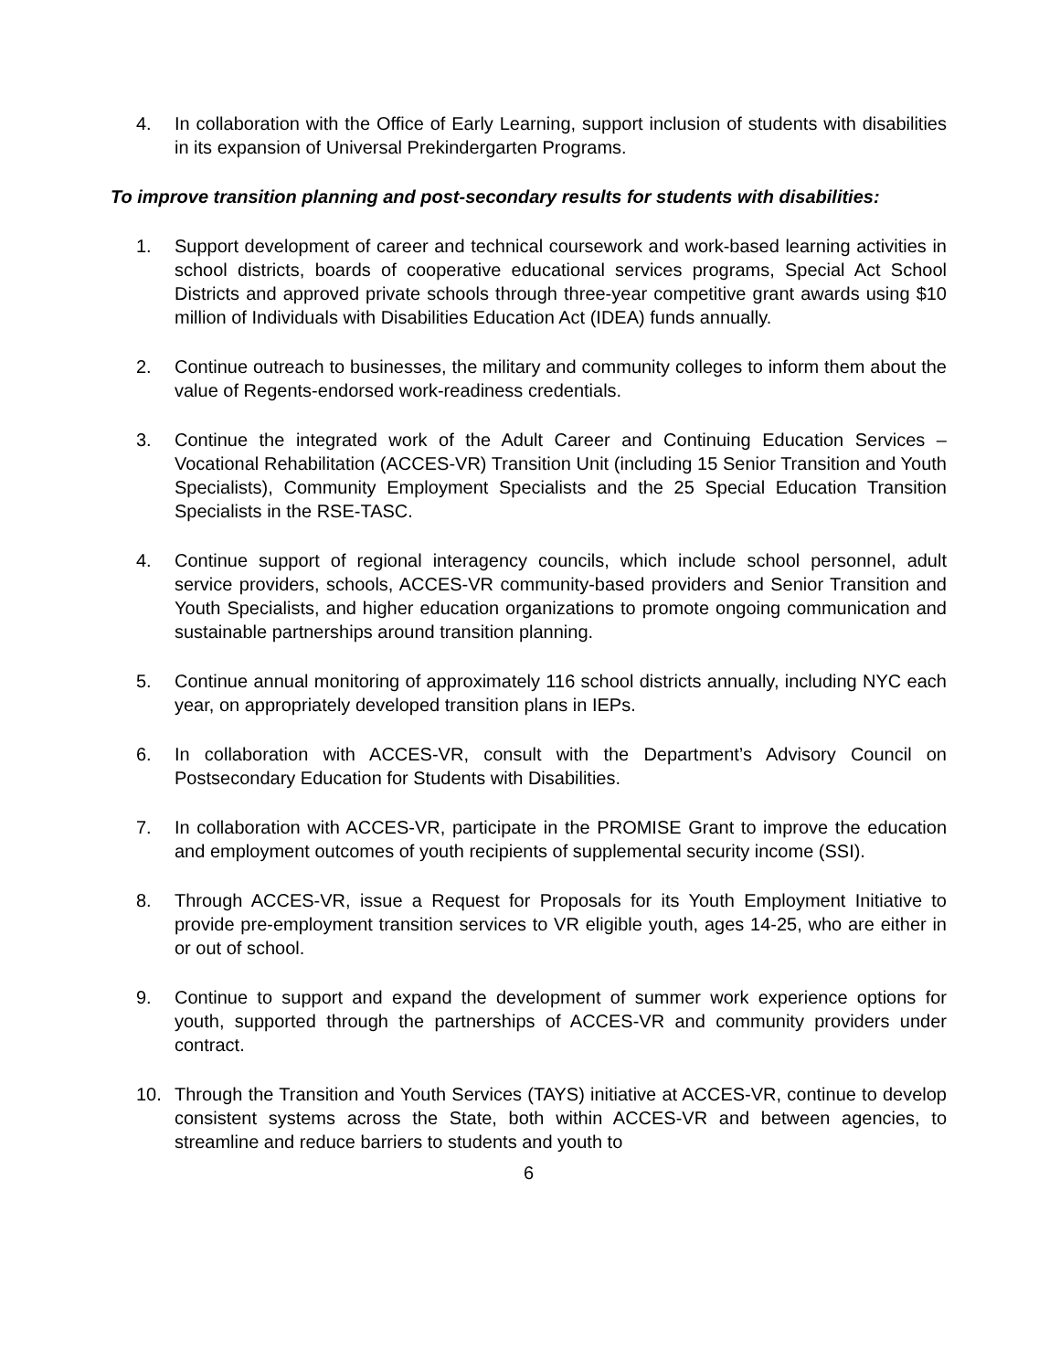4. In collaboration with the Office of Early Learning, support inclusion of students with disabilities in its expansion of Universal Prekindergarten Programs.
To improve transition planning and post-secondary results for students with disabilities:
1. Support development of career and technical coursework and work-based learning activities in school districts, boards of cooperative educational services programs, Special Act School Districts and approved private schools through three-year competitive grant awards using $10 million of Individuals with Disabilities Education Act (IDEA) funds annually.
2. Continue outreach to businesses, the military and community colleges to inform them about the value of Regents-endorsed work-readiness credentials.
3. Continue the integrated work of the Adult Career and Continuing Education Services – Vocational Rehabilitation (ACCES-VR) Transition Unit (including 15 Senior Transition and Youth Specialists), Community Employment Specialists and the 25 Special Education Transition Specialists in the RSE-TASC.
4. Continue support of regional interagency councils, which include school personnel, adult service providers, schools, ACCES-VR community-based providers and Senior Transition and Youth Specialists, and higher education organizations to promote ongoing communication and sustainable partnerships around transition planning.
5. Continue annual monitoring of approximately 116 school districts annually, including NYC each year, on appropriately developed transition plans in IEPs.
6. In collaboration with ACCES-VR, consult with the Department’s Advisory Council on Postsecondary Education for Students with Disabilities.
7. In collaboration with ACCES-VR, participate in the PROMISE Grant to improve the education and employment outcomes of youth recipients of supplemental security income (SSI).
8. Through ACCES-VR, issue a Request for Proposals for its Youth Employment Initiative to provide pre-employment transition services to VR eligible youth, ages 14-25, who are either in or out of school.
9. Continue to support and expand the development of summer work experience options for youth, supported through the partnerships of ACCES-VR and community providers under contract.
10. Through the Transition and Youth Services (TAYS) initiative at ACCES-VR, continue to develop consistent systems across the State, both within ACCES-VR and between agencies, to streamline and reduce barriers to students and youth to
6